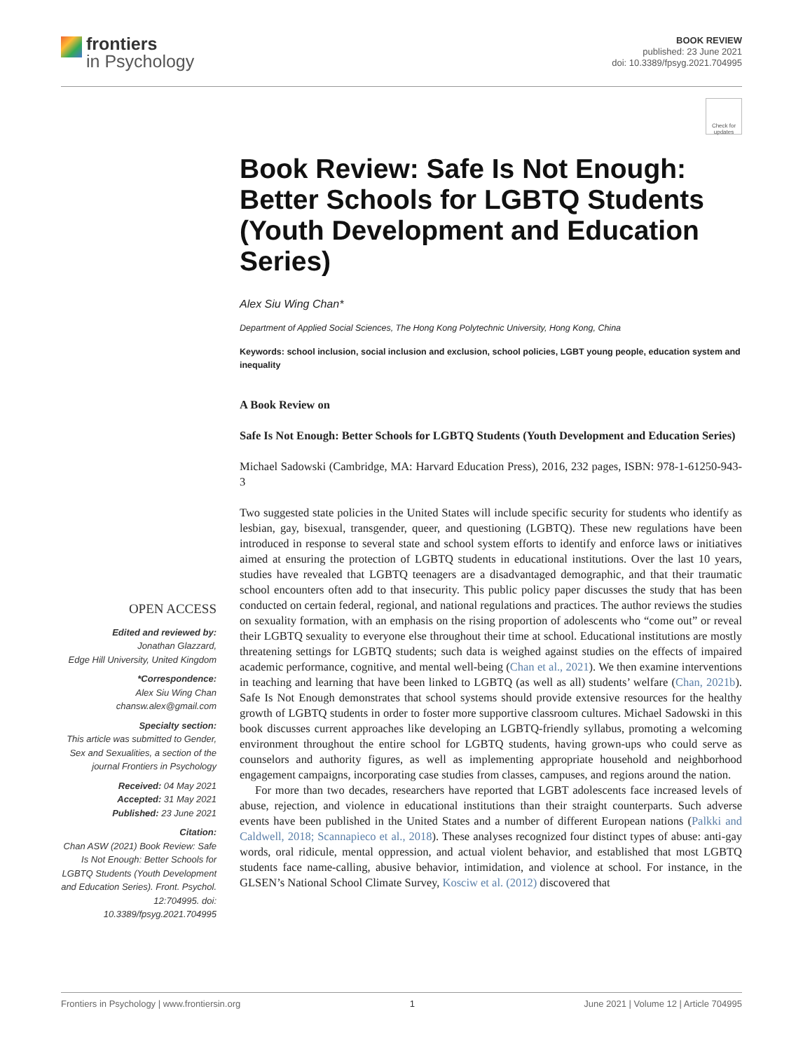frontiers
in Psychology
BOOK REVIEW
published: 23 June 2021
doi: 10.3389/fpsyg.2021.704995
Check for updates
OPEN ACCESS
Edited and reviewed by:
Jonathan Glazzard,
Edge Hill University, United Kingdom
*Correspondence:
Alex Siu Wing Chan
chansw.alex@gmail.com
Specialty section:
This article was submitted to Gender, Sex and Sexualities, a section of the journal Frontiers in Psychology
Received: 04 May 2021
Accepted: 31 May 2021
Published: 23 June 2021
Citation:
Chan ASW (2021) Book Review: Safe Is Not Enough: Better Schools for LGBTQ Students (Youth Development and Education Series). Front. Psychol. 12:704995. doi: 10.3389/fpsyg.2021.704995
Book Review: Safe Is Not Enough: Better Schools for LGBTQ Students (Youth Development and Education Series)
Alex Siu Wing Chan*
Department of Applied Social Sciences, The Hong Kong Polytechnic University, Hong Kong, China
Keywords: school inclusion, social inclusion and exclusion, school policies, LGBT young people, education system and inequality
A Book Review on
Safe Is Not Enough: Better Schools for LGBTQ Students (Youth Development and Education Series)
Michael Sadowski (Cambridge, MA: Harvard Education Press), 2016, 232 pages, ISBN: 978-1-61250-943-3
Two suggested state policies in the United States will include specific security for students who identify as lesbian, gay, bisexual, transgender, queer, and questioning (LGBTQ). These new regulations have been introduced in response to several state and school system efforts to identify and enforce laws or initiatives aimed at ensuring the protection of LGBTQ students in educational institutions. Over the last 10 years, studies have revealed that LGBTQ teenagers are a disadvantaged demographic, and that their traumatic school encounters often add to that insecurity. This public policy paper discusses the study that has been conducted on certain federal, regional, and national regulations and practices. The author reviews the studies on sexuality formation, with an emphasis on the rising proportion of adolescents who “come out” or reveal their LGBTQ sexuality to everyone else throughout their time at school. Educational institutions are mostly threatening settings for LGBTQ students; such data is weighed against studies on the effects of impaired academic performance, cognitive, and mental well-being (Chan et al., 2021). We then examine interventions in teaching and learning that have been linked to LGBTQ (as well as all) students’ welfare (Chan, 2021b). Safe Is Not Enough demonstrates that school systems should provide extensive resources for the healthy growth of LGBTQ students in order to foster more supportive classroom cultures. Michael Sadowski in this book discusses current approaches like developing an LGBTQ-friendly syllabus, promoting a welcoming environment throughout the entire school for LGBTQ students, having grown-ups who could serve as counselors and authority figures, as well as implementing appropriate household and neighborhood engagement campaigns, incorporating case studies from classes, campuses, and regions around the nation.
For more than two decades, researchers have reported that LGBT adolescents face increased levels of abuse, rejection, and violence in educational institutions than their straight counterparts. Such adverse events have been published in the United States and a number of different European nations (Palkki and Caldwell, 2018; Scannapieco et al., 2018). These analyses recognized four distinct types of abuse: anti-gay words, oral ridicule, mental oppression, and actual violent behavior, and established that most LGBTQ students face name-calling, abusive behavior, intimidation, and violence at school. For instance, in the GLSEN’s National School Climate Survey, Kosciw et al. (2012) discovered that
Frontiers in Psychology | www.frontiersin.org 1 June 2021 | Volume 12 | Article 704995